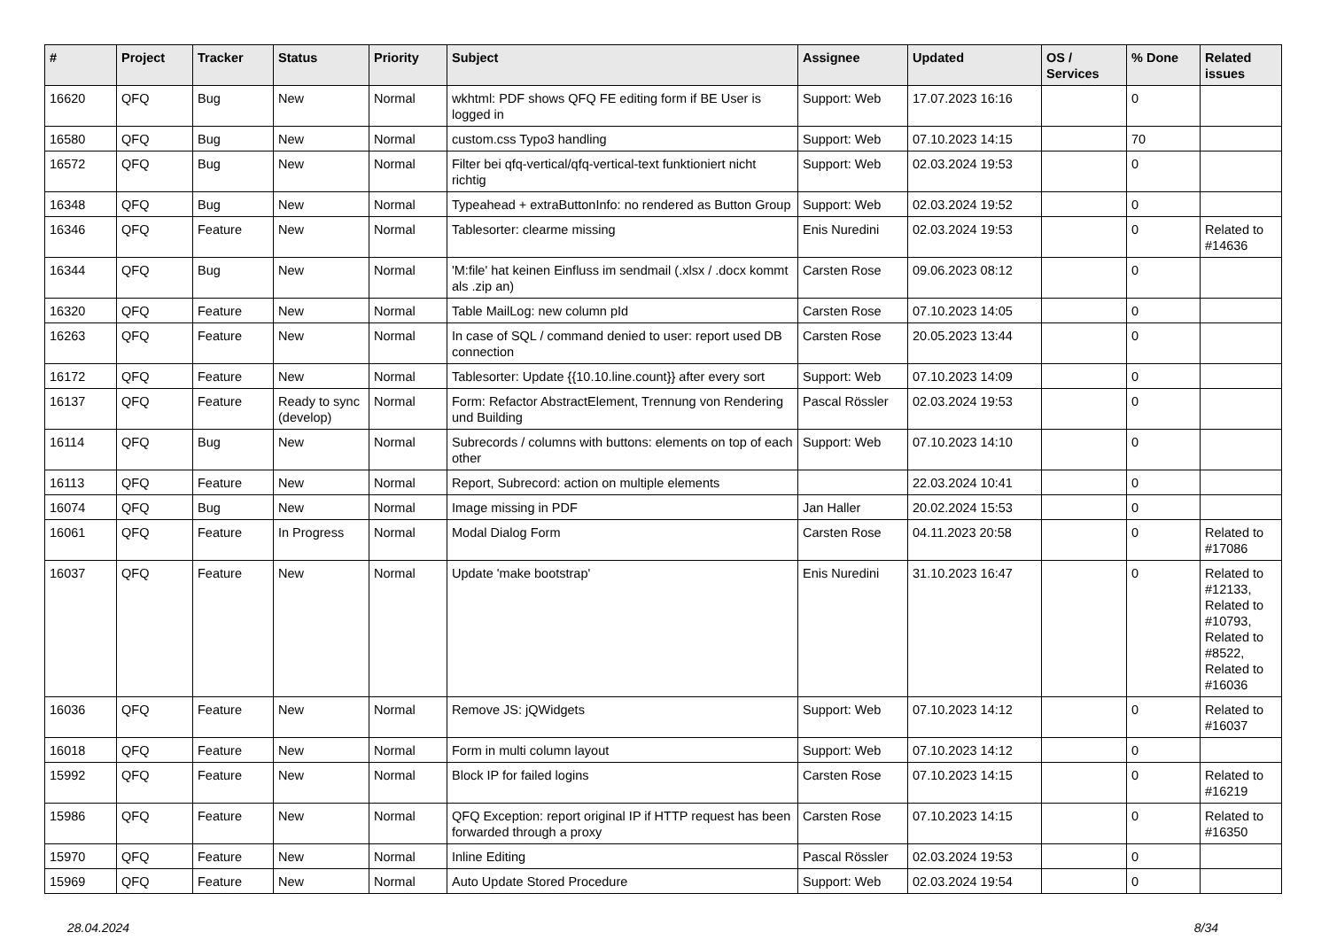| # | Project | Tracker | Status | Priority | Subject | Assignee | Updated | OS / Services | % Done | Related issues |
| --- | --- | --- | --- | --- | --- | --- | --- | --- | --- | --- |
| 16620 | QFQ | Bug | New | Normal | wkhtml: PDF shows QFQ FE editing form if BE User is logged in | Support: Web | 17.07.2023 16:16 | | 0 | |
| 16580 | QFQ | Bug | New | Normal | custom.css Typo3 handling | Support: Web | 07.10.2023 14:15 | | 70 | |
| 16572 | QFQ | Bug | New | Normal | Filter bei qfq-vertical/qfq-vertical-text funktioniert nicht richtig | Support: Web | 02.03.2024 19:53 | | 0 | |
| 16348 | QFQ | Bug | New | Normal | Typeahead + extraButtonInfo: no rendered as Button Group | Support: Web | 02.03.2024 19:52 | | 0 | |
| 16346 | QFQ | Feature | New | Normal | Tablesorter: clearme missing | Enis Nuredini | 02.03.2024 19:53 | | 0 | Related to #14636 |
| 16344 | QFQ | Bug | New | Normal | 'M:file' hat keinen Einfluss im sendmail (.xlsx / .docx kommt als .zip an) | Carsten Rose | 09.06.2023 08:12 | | 0 | |
| 16320 | QFQ | Feature | New | Normal | Table MailLog: new column pId | Carsten Rose | 07.10.2023 14:05 | | 0 | |
| 16263 | QFQ | Feature | New | Normal | In case of SQL / command denied to user: report used DB connection | Carsten Rose | 20.05.2023 13:44 | | 0 | |
| 16172 | QFQ | Feature | New | Normal | Tablesorter: Update {{10.10.line.count}} after every sort | Support: Web | 07.10.2023 14:09 | | 0 | |
| 16137 | QFQ | Feature | Ready to sync (develop) | Normal | Form: Refactor AbstractElement, Trennung von Rendering und Building | Pascal Rössler | 02.03.2024 19:53 | | 0 | |
| 16114 | QFQ | Bug | New | Normal | Subrecords / columns with buttons: elements on top of each other | Support: Web | 07.10.2023 14:10 | | 0 | |
| 16113 | QFQ | Feature | New | Normal | Report, Subrecord: action on multiple elements | | 22.03.2024 10:41 | | 0 | |
| 16074 | QFQ | Bug | New | Normal | Image missing in PDF | Jan Haller | 20.02.2024 15:53 | | 0 | |
| 16061 | QFQ | Feature | In Progress | Normal | Modal Dialog Form | Carsten Rose | 04.11.2023 20:58 | | 0 | Related to #17086 |
| 16037 | QFQ | Feature | New | Normal | Update 'make bootstrap' | Enis Nuredini | 31.10.2023 16:47 | | 0 | Related to #12133, Related to #10793, Related to #8522, Related to #16036 |
| 16036 | QFQ | Feature | New | Normal | Remove JS: jQWidgets | Support: Web | 07.10.2023 14:12 | | 0 | Related to #16037 |
| 16018 | QFQ | Feature | New | Normal | Form in multi column layout | Support: Web | 07.10.2023 14:12 | | 0 | |
| 15992 | QFQ | Feature | New | Normal | Block IP for failed logins | Carsten Rose | 07.10.2023 14:15 | | 0 | Related to #16219 |
| 15986 | QFQ | Feature | New | Normal | QFQ Exception: report original IP if HTTP request has been forwarded through a proxy | Carsten Rose | 07.10.2023 14:15 | | 0 | Related to #16350 |
| 15970 | QFQ | Feature | New | Normal | Inline Editing | Pascal Rössler | 02.03.2024 19:53 | | 0 | |
| 15969 | QFQ | Feature | New | Normal | Auto Update Stored Procedure | Support: Web | 02.03.2024 19:54 | | 0 | |
28.04.2024 8/34